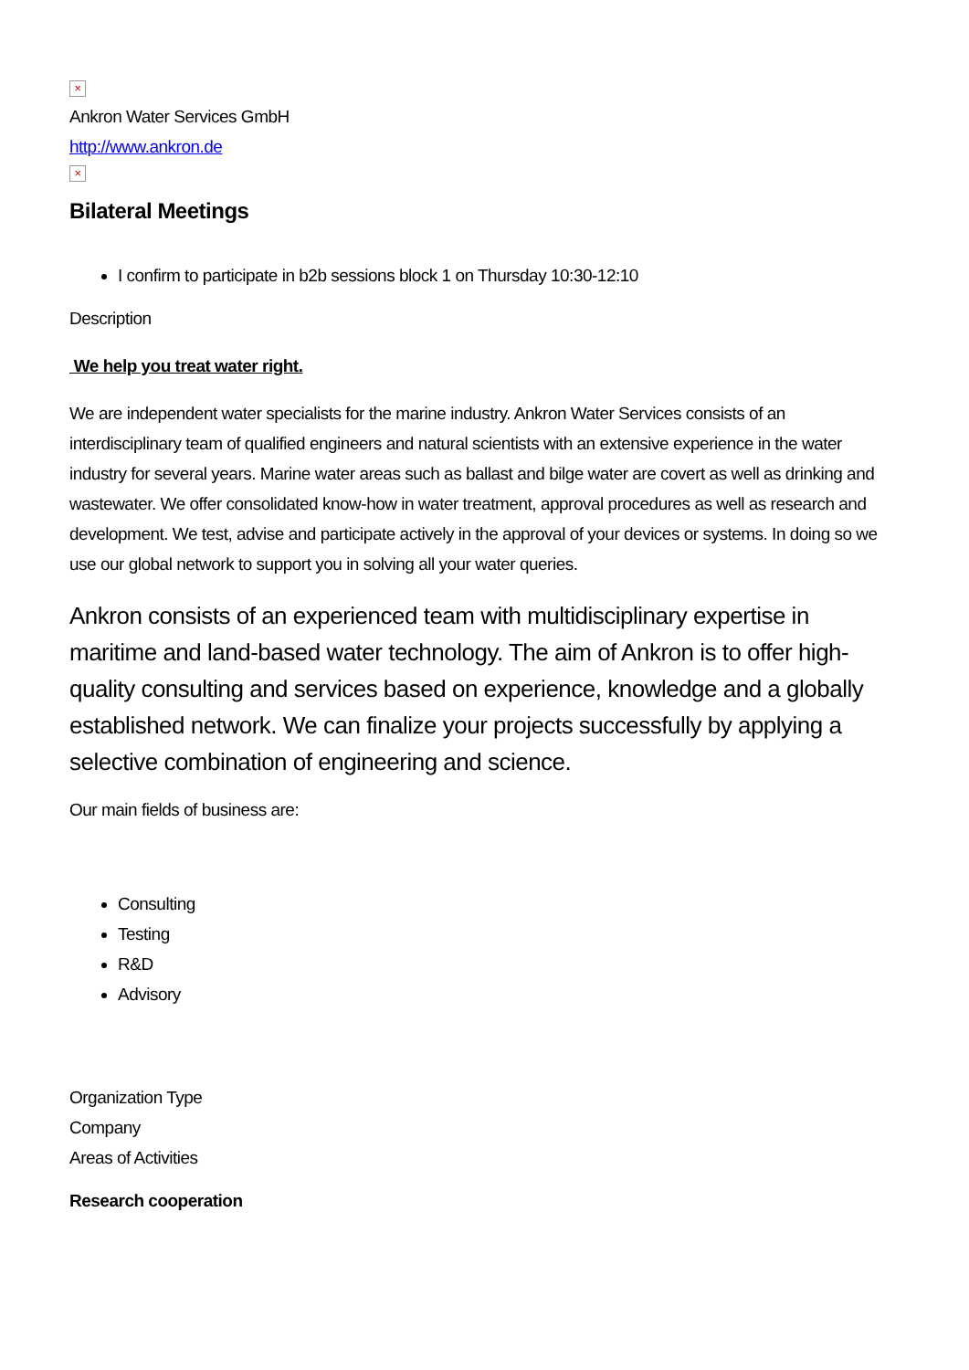×
Ankron Water Services GmbH
http://www.ankron.de
×
Bilateral Meetings
I confirm to participate in b2b sessions block 1 on Thursday 10:30-12:10
Description
We help you treat water right.
We are independent water specialists for the marine industry. Ankron Water Services consists of an interdisciplinary team of qualified engineers and natural scientists with an extensive experience in the water industry for several years. Marine water areas such as ballast and bilge water are covert as well as drinking and wastewater. We offer consolidated know-how in water treatment, approval procedures as well as research and development. We test, advise and participate actively in the approval of your devices or systems. In doing so we use our global network to support you in solving all your water queries.
Ankron consists of an experienced team with multidisciplinary expertise in maritime and land-based water technology. The aim of Ankron is to offer high-quality consulting and services based on experience, knowledge and a globally established network. We can finalize your projects successfully by applying a selective combination of engineering and science.
Our main fields of business are:
Consulting
Testing
R&D
Advisory
Organization Type
Company
Areas of Activities
Research cooperation